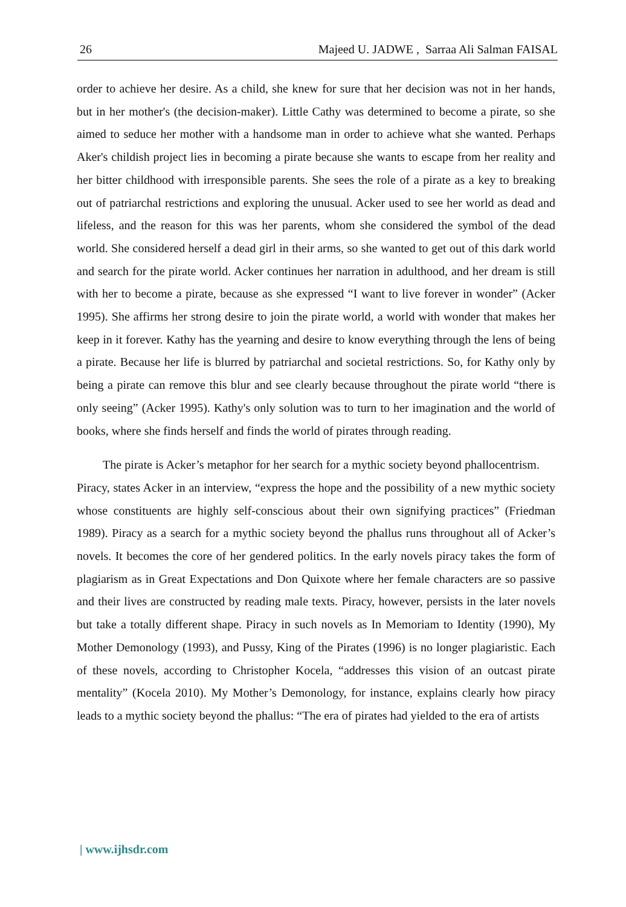26 Majeed U. JADWE , Sarraa Ali Salman FAISAL
order to achieve her desire. As a child, she knew for sure that her decision was not in her hands, but in her mother's (the decision-maker). Little Cathy was determined to become a pirate, so she aimed to seduce her mother with a handsome man in order to achieve what she wanted. Perhaps Aker's childish project lies in becoming a pirate because she wants to escape from her reality and her bitter childhood with irresponsible parents. She sees the role of a pirate as a key to breaking out of patriarchal restrictions and exploring the unusual. Acker used to see her world as dead and lifeless, and the reason for this was her parents, whom she considered the symbol of the dead world. She considered herself a dead girl in their arms, so she wanted to get out of this dark world and search for the pirate world. Acker continues her narration in adulthood, and her dream is still with her to become a pirate, because as she expressed “I want to live forever in wonder” (Acker 1995). She affirms her strong desire to join the pirate world, a world with wonder that makes her keep in it forever. Kathy has the yearning and desire to know everything through the lens of being a pirate. Because her life is blurred by patriarchal and societal restrictions. So, for Kathy only by being a pirate can remove this blur and see clearly because throughout the pirate world “there is only seeing” (Acker 1995). Kathy's only solution was to turn to her imagination and the world of books, where she finds herself and finds the world of pirates through reading.
The pirate is Acker’s metaphor for her search for a mythic society beyond phallocentrism. Piracy, states Acker in an interview, “express the hope and the possibility of a new mythic society whose constituents are highly self-conscious about their own signifying practices” (Friedman 1989). Piracy as a search for a mythic society beyond the phallus runs throughout all of Acker’s novels. It becomes the core of her gendered politics. In the early novels piracy takes the form of plagiarism as in Great Expectations and Don Quixote where her female characters are so passive and their lives are constructed by reading male texts. Piracy, however, persists in the later novels but take a totally different shape. Piracy in such novels as In Memoriam to Identity (1990), My Mother Demonology (1993), and Pussy, King of the Pirates (1996) is no longer plagiaristic. Each of these novels, according to Christopher Kocela, “addresses this vision of an outcast pirate mentality” (Kocela 2010). My Mother’s Demonology, for instance, explains clearly how piracy leads to a mythic society beyond the phallus: “The era of pirates had yielded to the era of artists
| www.ijhsdr.com